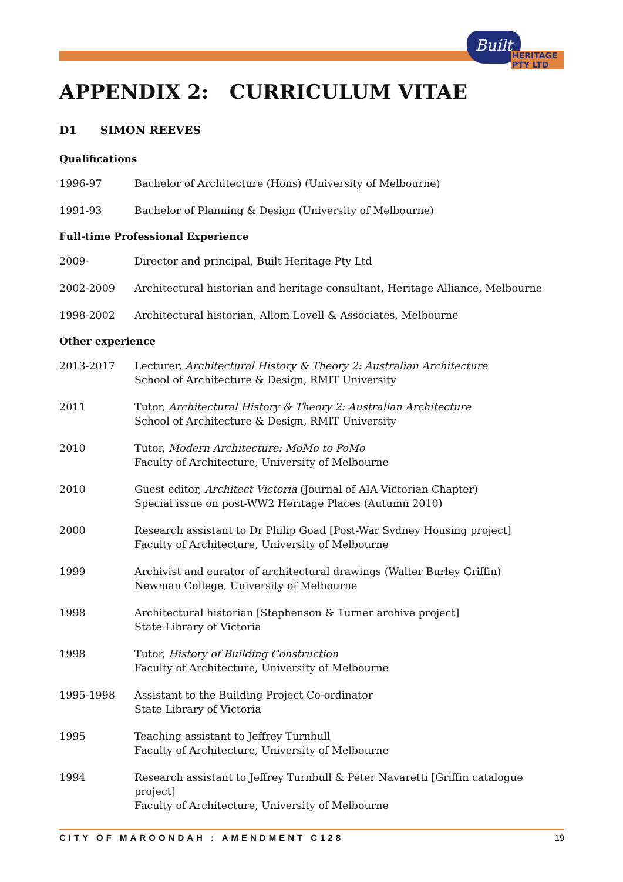Built
HERITAGE PTY LTD
APPENDIX 2: CURRICULUM VITAE
D1 SIMON REEVES
Qualifications
1996-97 Bachelor of Architecture (Hons) (University of Melbourne)
1991-93 Bachelor of Planning & Design (University of Melbourne)
Full-time Professional Experience
2009- Director and principal, Built Heritage Pty Ltd
2002-2009 Architectural historian and heritage consultant, Heritage Alliance, Melbourne
1998-2002 Architectural historian, Allom Lovell & Associates, Melbourne
Other experience
2013-2017 Lecturer, Architectural History & Theory 2: Australian Architecture
School of Architecture & Design, RMIT University
2011 Tutor, Architectural History & Theory 2: Australian Architecture
School of Architecture & Design, RMIT University
2010 Tutor, Modern Architecture: MoMo to PoMo
Faculty of Architecture, University of Melbourne
2010 Guest editor, Architect Victoria (Journal of AIA Victorian Chapter)
Special issue on post-WW2 Heritage Places (Autumn 2010)
2000 Research assistant to Dr Philip Goad [Post-War Sydney Housing project]
Faculty of Architecture, University of Melbourne
1999 Archivist and curator of architectural drawings (Walter Burley Griffin)
Newman College, University of Melbourne
1998 Architectural historian [Stephenson & Turner archive project]
State Library of Victoria
1998 Tutor, History of Building Construction
Faculty of Architecture, University of Melbourne
1995-1998 Assistant to the Building Project Co-ordinator
State Library of Victoria
1995 Teaching assistant to Jeffrey Turnbull
Faculty of Architecture, University of Melbourne
1994 Research assistant to Jeffrey Turnbull & Peter Navaretti [Griffin catalogue project]
Faculty of Architecture, University of Melbourne
CITY OF MAROONDAH : AMENDMENT C128 19